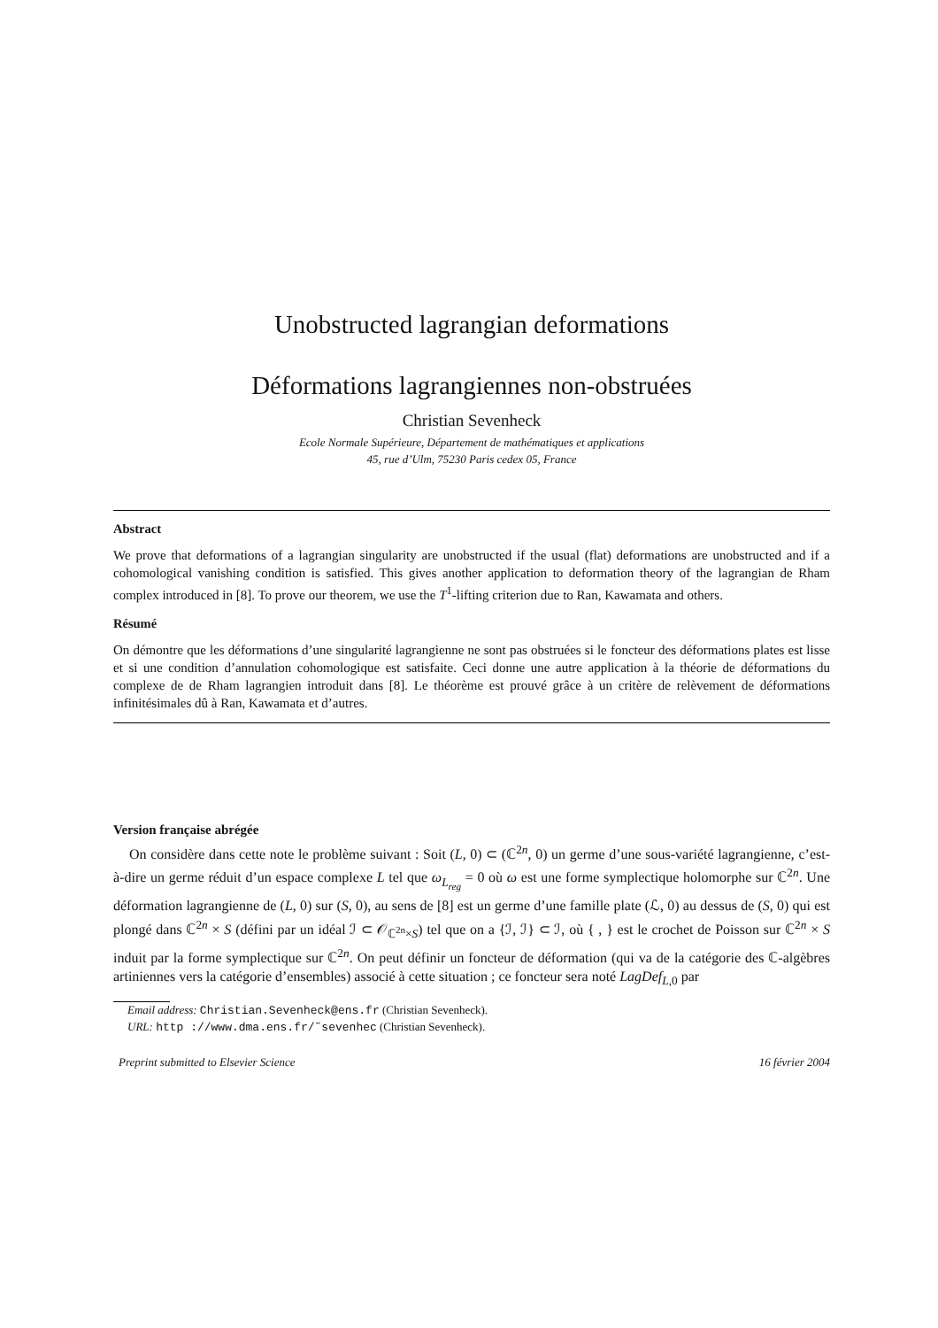Unobstructed lagrangian deformations
Déformations lagrangiennes non-obstruées
Christian Sevenheck
Ecole Normale Supérieure, Département de mathématiques et applications
45, rue d’Ulm, 75230 Paris cedex 05, France
Abstract
We prove that deformations of a lagrangian singularity are unobstructed if the usual (flat) deformations are unobstructed and if a cohomological vanishing condition is satisfied. This gives another application to deformation theory of the lagrangian de Rham complex introduced in [8]. To prove our theorem, we use the T<sup>1</sup>-lifting criterion due to Ran, Kawamata and others.
Résumé
On démontre que les déformations d’une singularité lagrangienne ne sont pas obstruées si le foncteur des déformations plates est lisse et si une condition d’annulation cohomologique est satisfaite. Ceci donne une autre application à la théorie de déformations du complexe de de Rham lagrangien introduit dans [8]. Le théorème est prouvé grâce à un critère de relèvement de déformations infinitésimales dû à Ran, Kawamata et d’autres.
Version française abrégée
On considère dans cette note le problème suivant : Soit (L, 0) ⊂ (ℂ<sup>2n</sup>, 0) un germe d’une sous-variété lagrangienne, c’est-à-dire un germe réduit d’un espace complexe L tel que ω<sub>L<sub>reg</sub></sub> = 0 où ω est une forme symplectique holomorphe sur ℂ<sup>2n</sup>. Une déformation lagrangienne de (L, 0) sur (S, 0), au sens de [8] est un germe d’une famille plate (ℒ, 0) au dessus de (S, 0) qui est plongé dans ℂ<sup>2n</sup> × S (défini par un idéal ℐ ⊂ 𝒪<sub>ℂ<sup>2n</sup>×S</sub>) tel que on a {ℐ, ℐ} ⊂ ℐ, où { , } est le crochet de Poisson sur ℂ<sup>2n</sup> × S induit par la forme symplectique sur ℂ<sup>2n</sup>. On peut définir un foncteur de déformation (qui va de la catégorie des ℂ-algèbres artiniennes vers la catégorie d’ensembles) associé à cette situation ; ce foncteur sera noté LagDef<sub>L,0</sub> par
Email address: Christian.Sevenheck@ens.fr (Christian Sevenheck).
URL: http ://www.dma.ens.fr/˜sevenhec (Christian Sevenheck).
Preprint submitted to Elsevier Science 16 février 2004